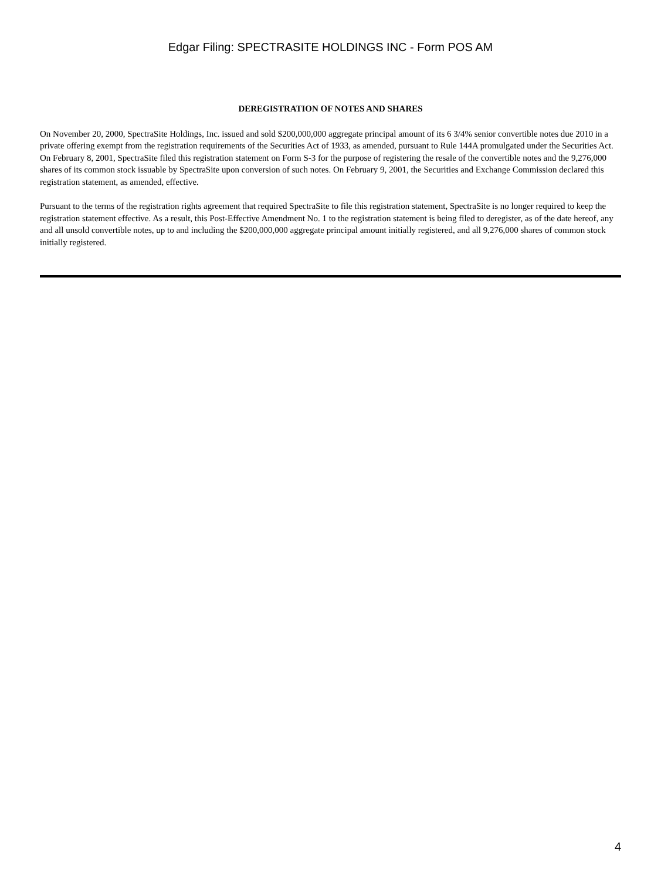Edgar Filing: SPECTRASITE HOLDINGS INC - Form POS AM
DEREGISTRATION OF NOTES AND SHARES
On November 20, 2000, SpectraSite Holdings, Inc. issued and sold $200,000,000 aggregate principal amount of its 6 3/4% senior convertible notes due 2010 in a private offering exempt from the registration requirements of the Securities Act of 1933, as amended, pursuant to Rule 144A promulgated under the Securities Act. On February 8, 2001, SpectraSite filed this registration statement on Form S-3 for the purpose of registering the resale of the convertible notes and the 9,276,000 shares of its common stock issuable by SpectraSite upon conversion of such notes. On February 9, 2001, the Securities and Exchange Commission declared this registration statement, as amended, effective.
Pursuant to the terms of the registration rights agreement that required SpectraSite to file this registration statement, SpectraSite is no longer required to keep the registration statement effective. As a result, this Post-Effective Amendment No. 1 to the registration statement is being filed to deregister, as of the date hereof, any and all unsold convertible notes, up to and including the $200,000,000 aggregate principal amount initially registered, and all 9,276,000 shares of common stock initially registered.
4